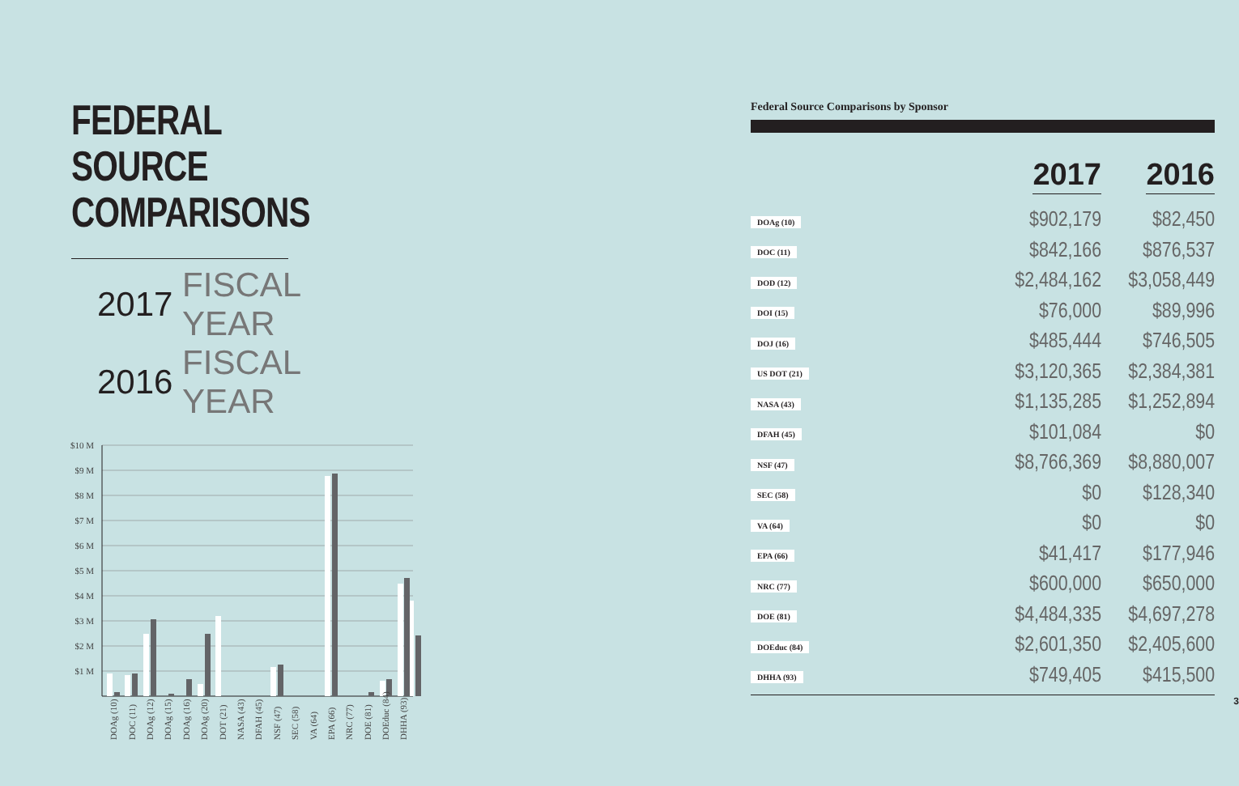FEDERAL
SOURCE
COMPARISONS
2017 FISCAL YEAR
2016 FISCAL YEAR
$10 M
$9 M
$8 M
$7 M
$6 M
$5 M
$4 M
$3 M
$2 M
$1 M
DOAg (10)
DOC (11)
DOAg (12)
DOAg (15)
DOAg (16)
DOAg (20)
DOT (21)
NASA (43)
DFAH (45)
NSF (47)
SEC (58)
VA (64)
EPA (66)
NRC (77)
DOE (81)
DOEduc (84)
DHHA (93)
Federal Source Comparisons by Sponsor
| | 2017 | 2016 |
| --- | --- | --- |
| DOAg (10) | $902,179 | $82,450 |
| DOC (11) | $842,166 | $876,537 |
| DOD (12) | $2,484,162 | $3,058,449 |
| DOI (15) | $76,000 | $89,996 |
| DOJ (16) | $485,444 | $746,505 |
| US DOT (21) | $3,120,365 | $2,384,381 |
| NASA (43) | $1,135,285 | $1,252,894 |
| DFAH (45) | $101,084 | $0 |
| NSF (47) | $8,766,369 | $8,880,007 |
| SEC (58) | $0 | $128,340 |
| VA (64) | $0 | $0 |
| EPA (66) | $41,417 | $177,946 |
| NRC (77) | $600,000 | $650,000 |
| DOE (81) | $4,484,335 | $4,697,278 |
| DOEduc (84) | $2,601,350 | $2,405,600 |
| DHHA (93) | $749,405 | $415,500 |
3